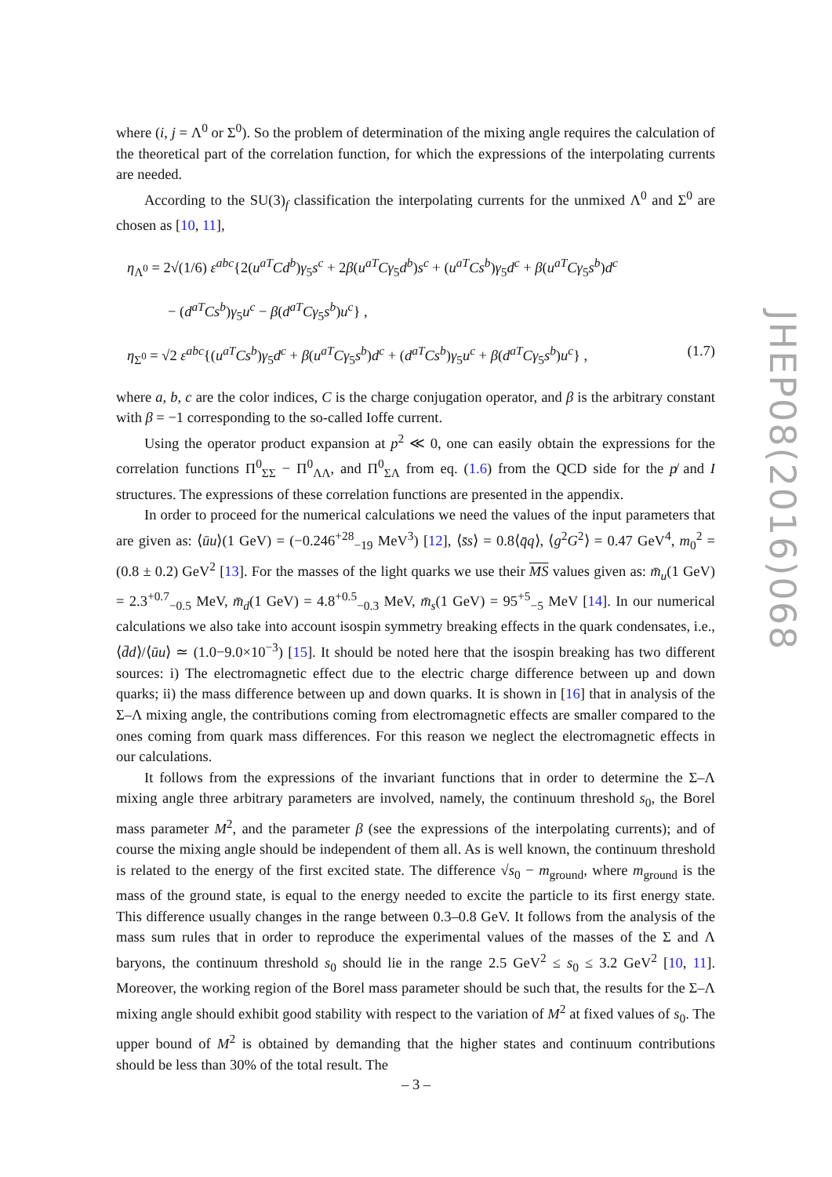where (i, j = Λ<sup>0</sup> or Σ<sup>0</sup>). So the problem of determination of the mixing angle requires the calculation of the theoretical part of the correlation function, for which the expressions of the interpolating currents are needed.
According to the SU(3)<sub>f</sub> classification the interpolating currents for the unmixed Λ<sup>0</sup> and Σ<sup>0</sup> are chosen as [10, 11],
η<sub>Λ<sup>0</sup></sub> = 2√(1/6) ε<sup>abc</sup>{2(u<sup>aT</sup>Cd<sup>b</sup>)γ<sub>5</sub>s<sup>c</sup> + 2β(u<sup>aT</sup>Cγ<sub>5</sub>d<sup>b</sup>)s<sup>c</sup> + (u<sup>aT</sup>Cs<sup>b</sup>)γ<sub>5</sub>d<sup>c</sup> + β(u<sup>aT</sup>Cγ<sub>5</sub>s<sup>b</sup>)d<sup>c</sup>
− (d<sup>aT</sup>Cs<sup>b</sup>)γ<sub>5</sub>u<sup>c</sup> − β(d<sup>aT</sup>Cγ<sub>5</sub>s<sup>b</sup>)u<sup>c</sup>} ,
η<sub>Σ<sup>0</sup></sub> = √2 ε<sup>abc</sup>{(u<sup>aT</sup>Cs<sup>b</sup>)γ<sub>5</sub>d<sup>c</sup> + β(u<sup>aT</sup>Cγ<sub>5</sub>s<sup>b</sup>)d<sup>c</sup> + (d<sup>aT</sup>Cs<sup>b</sup>)γ<sub>5</sub>u<sup>c</sup> + β(d<sup>aT</sup>Cγ<sub>5</sub>s<sup>b</sup>)u<sup>c</sup>} , (1.7)
where a, b, c are the color indices, C is the charge conjugation operator, and β is the arbitrary constant with β = −1 corresponding to the so-called Ioffe current.
Using the operator product expansion at p<sup>2</sup> ≪ 0, one can easily obtain the expressions for the correlation functions Π<sup>0</sup><sub>ΣΣ</sub> − Π<sup>0</sup><sub>ΛΛ</sub>, and Π<sup>0</sup><sub>ΣΛ</sub> from eq. (1.6) from the QCD side for the p̸ and I structures. The expressions of these correlation functions are presented in the appendix.
In order to proceed for the numerical calculations we need the values of the input parameters that are given as: ⟨ūu⟩(1 GeV) = (−0.246<sup>+28</sup><sub>−19</sub> MeV<sup>3</sup>) [12], ⟨s̄s⟩ = 0.8⟨q̄q⟩, ⟨g<sup>2</sup>G<sup>2</sup>⟩ = 0.47 GeV<sup>4</sup>, m<sub>0</sub><sup>2</sup> = (0.8 ± 0.2) GeV<sup>2</sup> [13]. For the masses of the light quarks we use their MS values given as: m̄<sub>u</sub>(1 GeV) = 2.3<sup>+0.7</sup><sub>−0.5</sub> MeV, m̄<sub>d</sub>(1 GeV) = 4.8<sup>+0.5</sup><sub>−0.3</sub> MeV, m̄<sub>s</sub>(1 GeV) = 95<sup>+5</sup><sub>−5</sub> MeV [14]. In our numerical calculations we also take into account isospin symmetry breaking effects in the quark condensates, i.e., ⟨d̄d⟩/⟨ūu⟩ ≃ (1.0−9.0×10<sup>−3</sup>) [15]. It should be noted here that the isospin breaking has two different sources: i) The electromagnetic effect due to the electric charge difference between up and down quarks; ii) the mass difference between up and down quarks. It is shown in [16] that in analysis of the Σ–Λ mixing angle, the contributions coming from electromagnetic effects are smaller compared to the ones coming from quark mass differences. For this reason we neglect the electromagnetic effects in our calculations.
It follows from the expressions of the invariant functions that in order to determine the Σ–Λ mixing angle three arbitrary parameters are involved, namely, the continuum threshold s<sub>0</sub>, the Borel mass parameter M<sup>2</sup>, and the parameter β (see the expressions of the interpolating currents); and of course the mixing angle should be independent of them all. As is well known, the continuum threshold is related to the energy of the first excited state. The difference √s<sub>0</sub> − m<sub>ground</sub>, where m<sub>ground</sub> is the mass of the ground state, is equal to the energy needed to excite the particle to its first energy state. This difference usually changes in the range between 0.3–0.8 GeV. It follows from the analysis of the mass sum rules that in order to reproduce the experimental values of the masses of the Σ and Λ baryons, the continuum threshold s<sub>0</sub> should lie in the range 2.5 GeV<sup>2</sup> ≤ s<sub>0</sub> ≤ 3.2 GeV<sup>2</sup> [10, 11]. Moreover, the working region of the Borel mass parameter should be such that, the results for the Σ–Λ mixing angle should exhibit good stability with respect to the variation of M<sup>2</sup> at fixed values of s<sub>0</sub>. The upper bound of M<sup>2</sup> is obtained by demanding that the higher states and continuum contributions should be less than 30% of the total result. The
JHEP08(2016)068
– 3 –